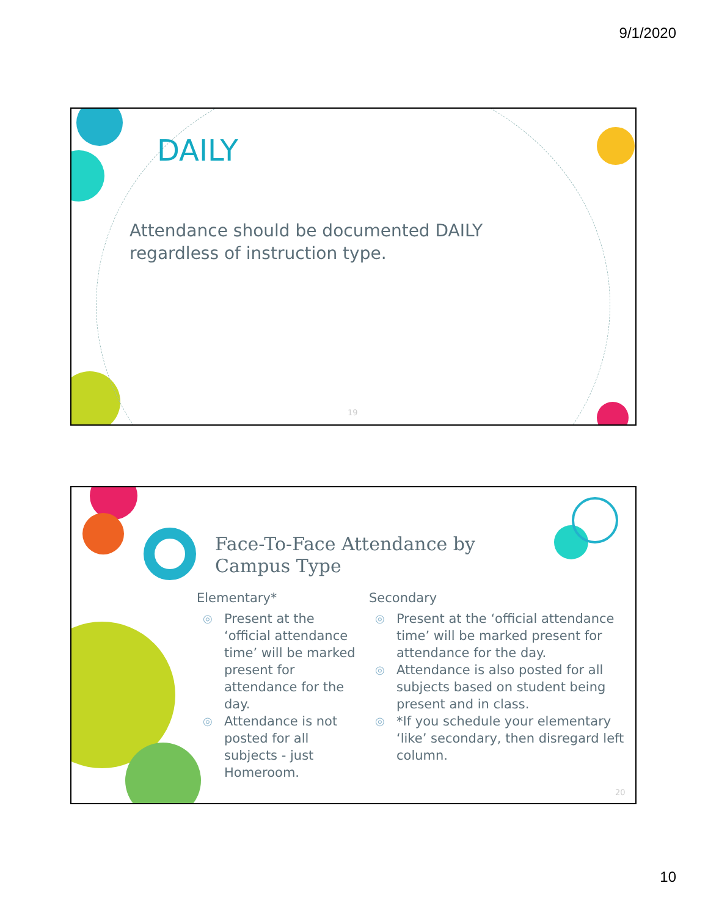9/1/2020
DAILY
Attendance should be documented DAILY regardless of instruction type.
19
Face-To-Face Attendance by
Campus Type
Elementary*
◎ Present at the ‘official attendance time’ will be marked present for attendance for the day.
◎ Attendance is not posted for all subjects - just Homeroom.
Secondary
◎ Present at the ‘official attendance time’ will be marked present for attendance for the day.
◎ Attendance is also posted for all subjects based on student being present and in class.
◎ *If you schedule your elementary ‘like’ secondary, then disregard left column.
20
10